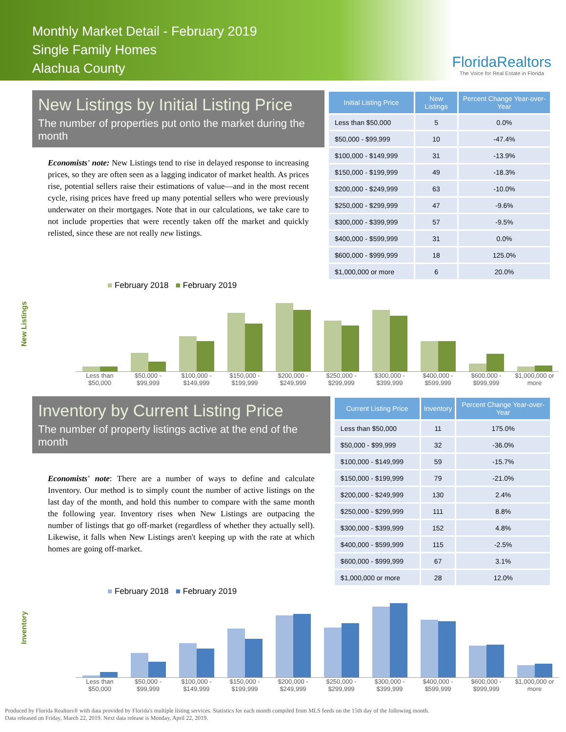Monthly Market Detail - February 2019
Single Family Homes
Alachua County
FloridaRealtors
The Voice for Real Estate in Florida
New Listings by Initial Listing Price
The number of properties put onto the market during the month
Economists' note: New Listings tend to rise in delayed response to increasing prices, so they are often seen as a lagging indicator of market health. As prices rise, potential sellers raise their estimations of value—and in the most recent cycle, rising prices have freed up many potential sellers who were previously underwater on their mortgages. Note that in our calculations, we take care to not include properties that were recently taken off the market and quickly relisted, since these are not really new listings.
| Initial Listing Price | New Listings | Percent Change Year-over-Year |
| --- | --- | --- |
| Less than $50,000 | 5 | 0.0% |
| $50,000 - $99,999 | 10 | -47.4% |
| $100,000 - $149,999 | 31 | -13.9% |
| $150,000 - $199,999 | 49 | -18.3% |
| $200,000 - $249,999 | 63 | -10.0% |
| $250,000 - $299,999 | 47 | -9.6% |
| $300,000 - $399,999 | 57 | -9.5% |
| $400,000 - $599,999 | 31 | 0.0% |
| $600,000 - $999,999 | 18 | 125.0% |
| $1,000,000 or more | 6 | 20.0% |
■ February 2018 ■ February 2019
New Listings
Less than $50,000 $50,000 - $99,999 $100,000 - $149,999 $150,000 - $199,999 $200,000 - $249,999 $250,000 - $299,999 $300,000 - $399,999 $400,000 - $599,999 $600,000 - $999,999 $1,000,000 or more
Inventory by Current Listing Price
The number of property listings active at the end of the month
Economists' note: There are a number of ways to define and calculate Inventory. Our method is to simply count the number of active listings on the last day of the month, and hold this number to compare with the same month the following year. Inventory rises when New Listings are outpacing the number of listings that go off-market (regardless of whether they actually sell). Likewise, it falls when New Listings aren't keeping up with the rate at which homes are going off-market.
| Current Listing Price | Inventory | Percent Change Year-over-Year |
| --- | --- | --- |
| Less than $50,000 | 11 | 175.0% |
| $50,000 - $99,999 | 32 | -36.0% |
| $100,000 - $149,999 | 59 | -15.7% |
| $150,000 - $199,999 | 79 | -21.0% |
| $200,000 - $249,999 | 130 | 2.4% |
| $250,000 - $299,999 | 111 | 8.8% |
| $300,000 - $399,999 | 152 | 4.8% |
| $400,000 - $599,999 | 115 | -2.5% |
| $600,000 - $999,999 | 67 | 3.1% |
| $1,000,000 or more | 28 | 12.0% |
■ February 2018 ■ February 2019
Inventory
Less than $50,000 $50,000 - $99,999 $100,000 - $149,999 $150,000 - $199,999 $200,000 - $249,999 $250,000 - $299,999 $300,000 - $399,999 $400,000 - $599,999 $600,000 - $999,999 $1,000,000 or more
Produced by Florida Realtors® with data provided by Florida's multiple listing services. Statistics for each month compiled from MLS feeds on the 15th day of the following month.
Data released on Friday, March 22, 2019. Next data release is Monday, April 22, 2019.